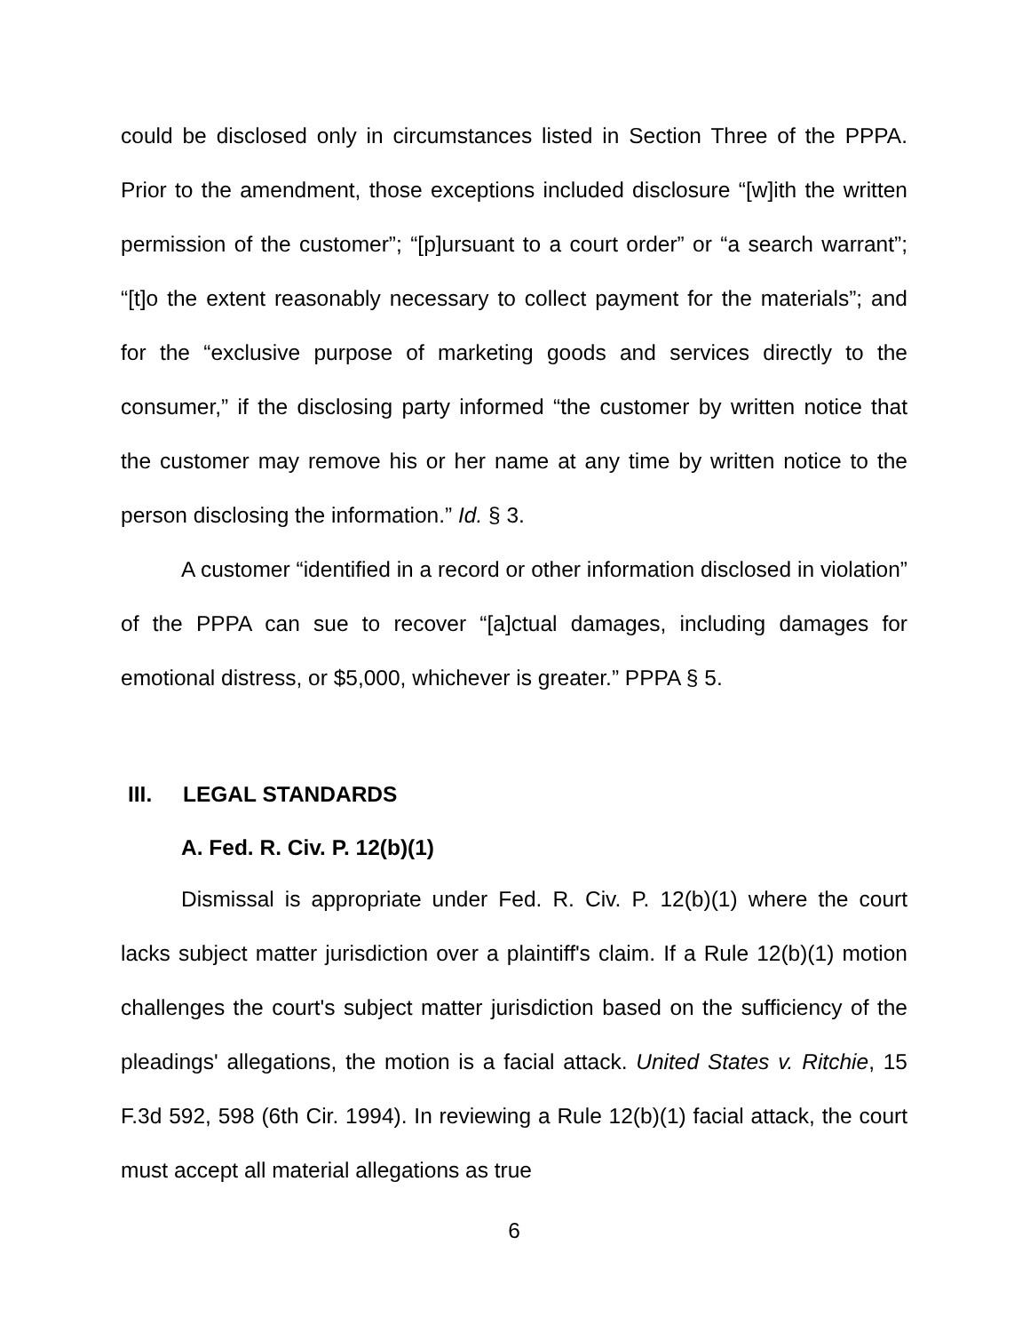could be disclosed only in circumstances listed in Section Three of the PPPA. Prior to the amendment, those exceptions included disclosure “[w]ith the written permission of the customer”; “[p]ursuant to a court order” or “a search warrant”; “[t]o the extent reasonably necessary to collect payment for the materials”; and for the “exclusive purpose of marketing goods and services directly to the consumer,” if the disclosing party informed “the customer by written notice that the customer may remove his or her name at any time by written notice to the person disclosing the information.” Id. § 3.
A customer “identified in a record or other information disclosed in violation” of the PPPA can sue to recover “[a]ctual damages, including damages for emotional distress, or $5,000, whichever is greater.” PPPA § 5.
III. LEGAL STANDARDS
A. Fed. R. Civ. P. 12(b)(1)
Dismissal is appropriate under Fed. R. Civ. P. 12(b)(1) where the court lacks subject matter jurisdiction over a plaintiff's claim. If a Rule 12(b)(1) motion challenges the court's subject matter jurisdiction based on the sufficiency of the pleadings' allegations, the motion is a facial attack. United States v. Ritchie, 15 F.3d 592, 598 (6th Cir. 1994). In reviewing a Rule 12(b)(1) facial attack, the court must accept all material allegations as true
6